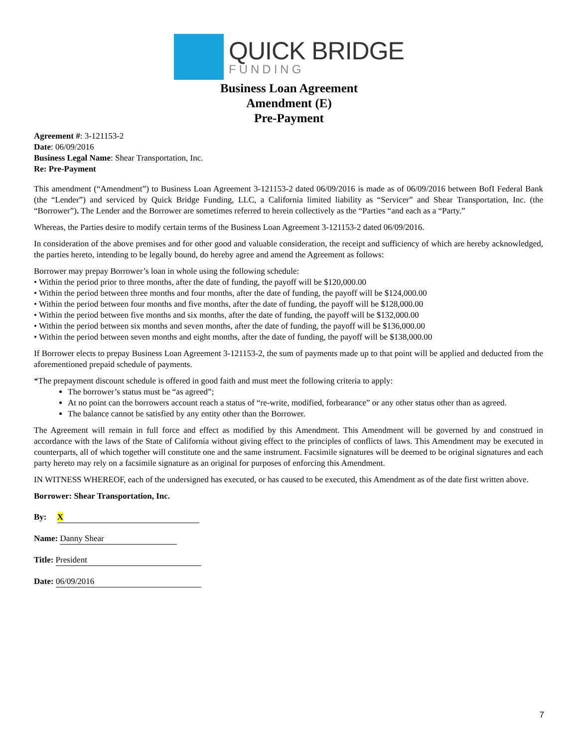QUICK BRIDGE
FUNDING
Business Loan Agreement
Amendment (E)
Pre-Payment
Agreement #: 3-121153-2
Date: 06/09/2016
Business Legal Name: Shear Transportation, Inc.
Re: Pre-Payment
This amendment (“Amendment”) to Business Loan Agreement 3-121153-2 dated 06/09/2016 is made as of 06/09/2016 between BofI Federal Bank (the “Lender”) and serviced by Quick Bridge Funding, LLC, a California limited liability as “Servicer” and Shear Transportation, Inc. (the “Borrower”). The Lender and the Borrower are sometimes referred to herein collectively as the “Parties “and each as a “Party.”
Whereas, the Parties desire to modify certain terms of the Business Loan Agreement 3-121153-2 dated 06/09/2016.
In consideration of the above premises and for other good and valuable consideration, the receipt and sufficiency of which are hereby acknowledged, the parties hereto, intending to be legally bound, do hereby agree and amend the Agreement as follows:
Borrower may prepay Borrower’s loan in whole using the following schedule:
• Within the period prior to three months, after the date of funding, the payoff will be $120,000.00
• Within the period between three months and four months, after the date of funding, the payoff will be $124,000.00
• Within the period between four months and five months, after the date of funding, the payoff will be $128,000.00
• Within the period between five months and six months, after the date of funding, the payoff will be $132,000.00
• Within the period between six months and seven months, after the date of funding, the payoff will be $136,000.00
• Within the period between seven months and eight months, after the date of funding, the payoff will be $138,000.00
If Borrower elects to prepay Business Loan Agreement 3-121153-2, the sum of payments made up to that point will be applied and deducted from the aforementioned prepaid schedule of payments.
*The prepayment discount schedule is offered in good faith and must meet the following criteria to apply:
The borrower’s status must be “as agreed”;
At no point can the borrowers account reach a status of “re-write, modified, forbearance” or any other status other than as agreed.
The balance cannot be satisfied by any entity other than the Borrower.
The Agreement will remain in full force and effect as modified by this Amendment. This Amendment will be governed by and construed in accordance with the laws of the State of California without giving effect to the principles of conflicts of laws. This Amendment may be executed in counterparts, all of which together will constitute one and the same instrument. Facsimile signatures will be deemed to be original signatures and each party hereto may rely on a facsimile signature as an original for purposes of enforcing this Amendment.
IN WITNESS WHEREOF, each of the undersigned has executed, or has caused to be executed, this Amendment as of the date first written above.
Borrower: Shear Transportation, Inc.
By: X
Name: Danny Shear
Title: President
Date: 06/09/2016
7